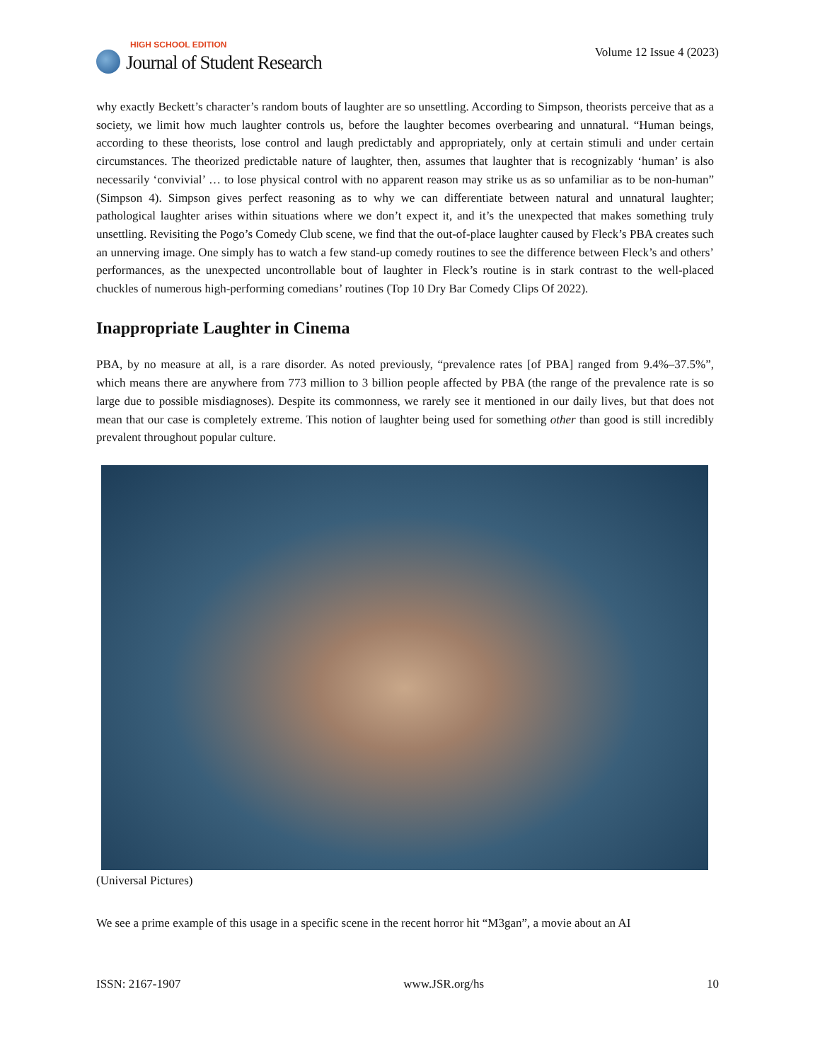HIGH SCHOOL EDITION
Journal of Student Research
Volume 12 Issue 4 (2023)
why exactly Beckett’s character’s random bouts of laughter are so unsettling. According to Simpson, theorists perceive that as a society, we limit how much laughter controls us, before the laughter becomes overbearing and unnatural. “Human beings, according to these theorists, lose control and laugh predictably and appropriately, only at certain stimuli and under certain circumstances. The theorized predictable nature of laughter, then, assumes that laughter that is recognizably ‘human’ is also necessarily ‘convivial’ … to lose physical control with no apparent reason may strike us as so unfamiliar as to be non-human” (Simpson 4). Simpson gives perfect reasoning as to why we can differentiate between natural and unnatural laughter; pathological laughter arises within situations where we don’t expect it, and it’s the unexpected that makes something truly unsettling. Revisiting the Pogo’s Comedy Club scene, we find that the out-of-place laughter caused by Fleck’s PBA creates such an unnerving image. One simply has to watch a few stand-up comedy routines to see the difference between Fleck’s and others’ performances, as the unexpected uncontrollable bout of laughter in Fleck’s routine is in stark contrast to the well-placed chuckles of numerous high-performing comedians’ routines (Top 10 Dry Bar Comedy Clips Of 2022).
Inappropriate Laughter in Cinema
PBA, by no measure at all, is a rare disorder. As noted previously, “prevalence rates [of PBA] ranged from 9.4%–37.5%”, which means there are anywhere from 773 million to 3 billion people affected by PBA (the range of the prevalence rate is so large due to possible misdiagnoses). Despite its commonness, we rarely see it mentioned in our daily lives, but that does not mean that our case is completely extreme. This notion of laughter being used for something other than good is still incredibly prevalent throughout popular culture.
(Universal Pictures)
We see a prime example of this usage in a specific scene in the recent horror hit “M3gan”, a movie about an AI
ISSN: 2167-1907 www.JSR.org/hs 10